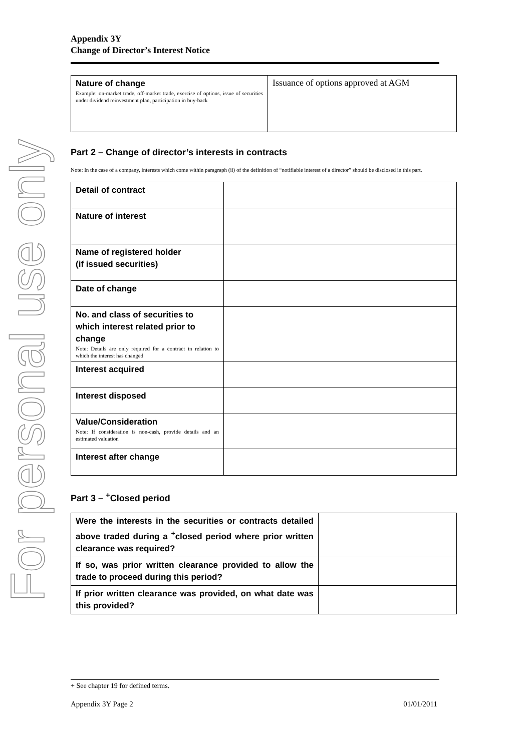For personal use only
Appendix 3Y
Change of Director’s Interest Notice
| Nature of change Example: on-market trade, off-market trade, exercise of options, issue of securities under dividend reinvestment plan, participation in buy-back | Issuance of options approved at AGM |
Part 2 – Change of director’s interests in contracts
Note: In the case of a company, interests which come within paragraph (ii) of the definition of “notifiable interest of a director” should be disclosed in this part.
| Detail of contract | |
| Nature of interest | |
| Name of registered holder (if issued securities) | |
| Date of change | |
| No. and class of securities to which interest related prior to change Note: Details are only required for a contract in relation to which the interest has changed | |
| Interest acquired | |
| Interest disposed | |
| Value/Consideration Note: If consideration is non-cash, provide details and an estimated valuation | |
| Interest after change | |
Part 3 – <sup>+</sup>Closed period
| Were the interests in the securities or contracts detailed above traded during a <sup>+</sup>closed period where prior written clearance was required? | |
| If so, was prior written clearance provided to allow the trade to proceed during this period? | |
| If prior written clearance was provided, on what date was this provided? | |
+ See chapter 19 for defined terms.
Appendix 3Y Page 2 01/01/2011